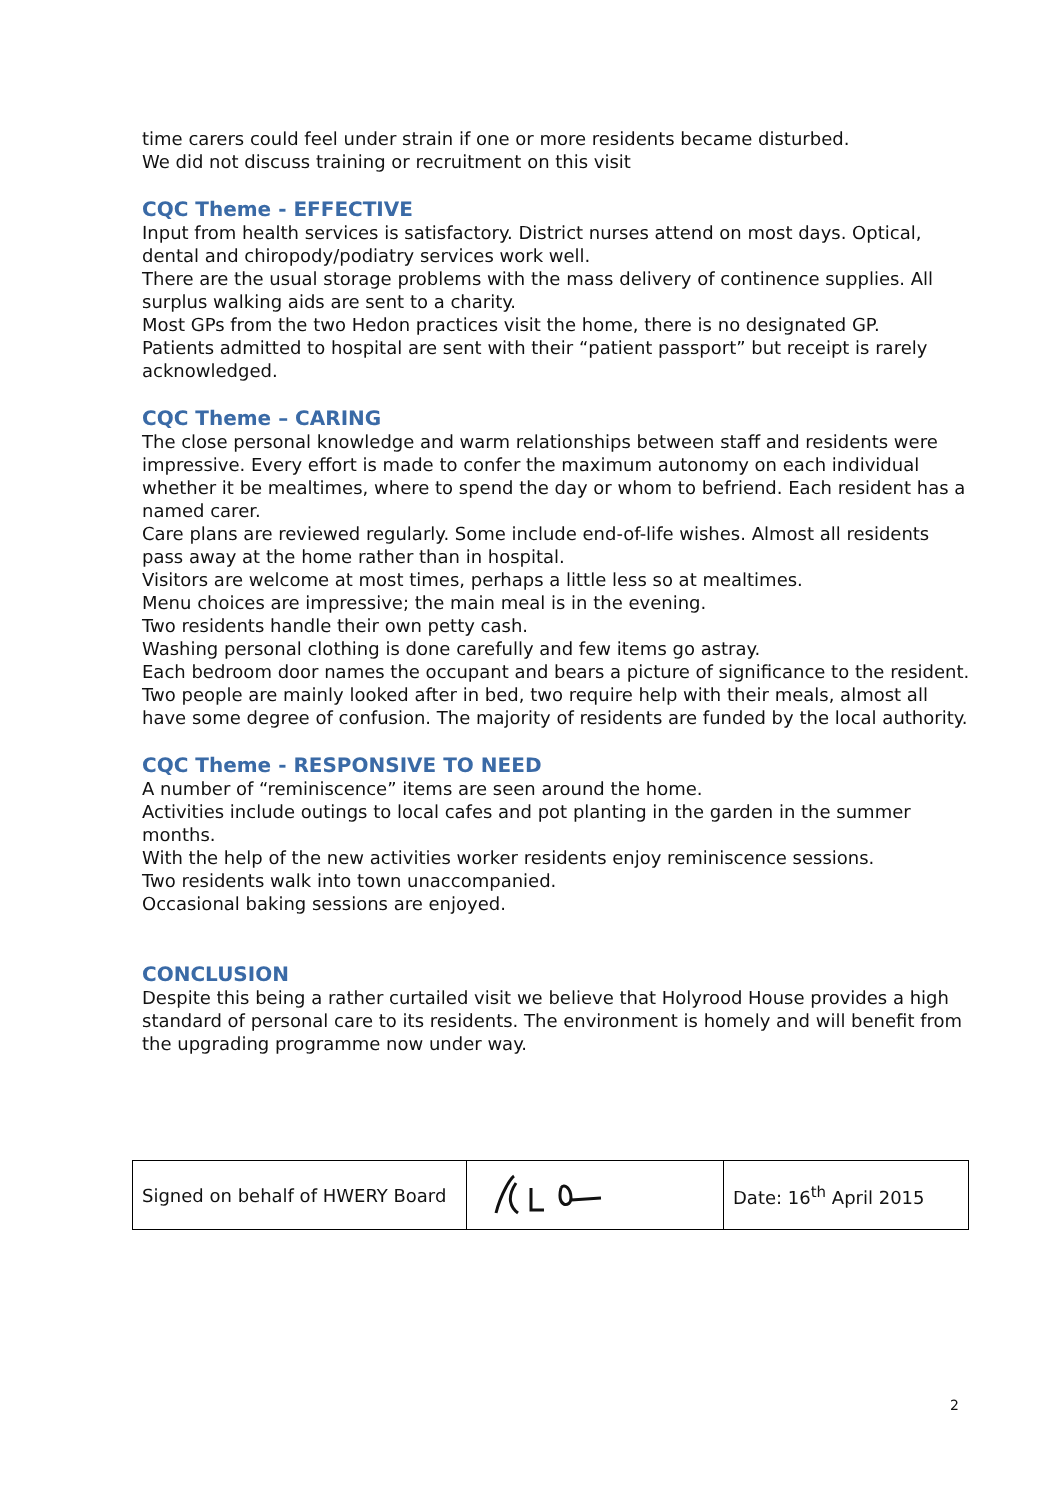time carers could feel under strain if one or more residents became disturbed.
We did not discuss training or recruitment on this visit
CQC Theme - EFFECTIVE
Input from health services is satisfactory. District nurses attend on most days. Optical, dental and chiropody/podiatry services work well.
There are the usual storage problems with the mass delivery of continence supplies. All surplus walking aids are sent to a charity.
Most GPs from the two Hedon practices visit the home, there is no designated GP.
Patients admitted to hospital are sent with their “patient passport” but receipt is rarely acknowledged.
CQC Theme – CARING
The close personal knowledge and warm relationships between staff and residents were impressive. Every effort is made to confer the maximum autonomy on each individual whether it be mealtimes, where to spend the day or whom to befriend. Each resident has a named carer.
Care plans are reviewed regularly. Some include end-of-life wishes. Almost all residents pass away at the home rather than in hospital.
Visitors are welcome at most times, perhaps a little less so at mealtimes.
Menu choices are impressive; the main meal is in the evening.
Two residents handle their own petty cash.
Washing personal clothing is done carefully and few items go astray.
Each bedroom door names the occupant and bears a picture of significance to the resident.
Two people are mainly looked after in bed, two require help with their meals, almost all have some degree of confusion. The majority of residents are funded by the local authority.
CQC Theme - RESPONSIVE TO NEED
A number of “reminiscence” items are seen around the home.
Activities include outings to local cafes and pot planting in the garden in the summer months.
With the help of the new activities worker residents enjoy reminiscence sessions.
Two residents walk into town unaccompanied.
Occasional baking sessions are enjoyed.
CONCLUSION
Despite this being a rather curtailed visit we believe that Holyrood House provides a high standard of personal care to its residents. The environment is homely and will benefit from the upgrading programme now under way.
| Signed on behalf of HWERY Board | | Date: 16<sup>th</sup> April 2015 |
2